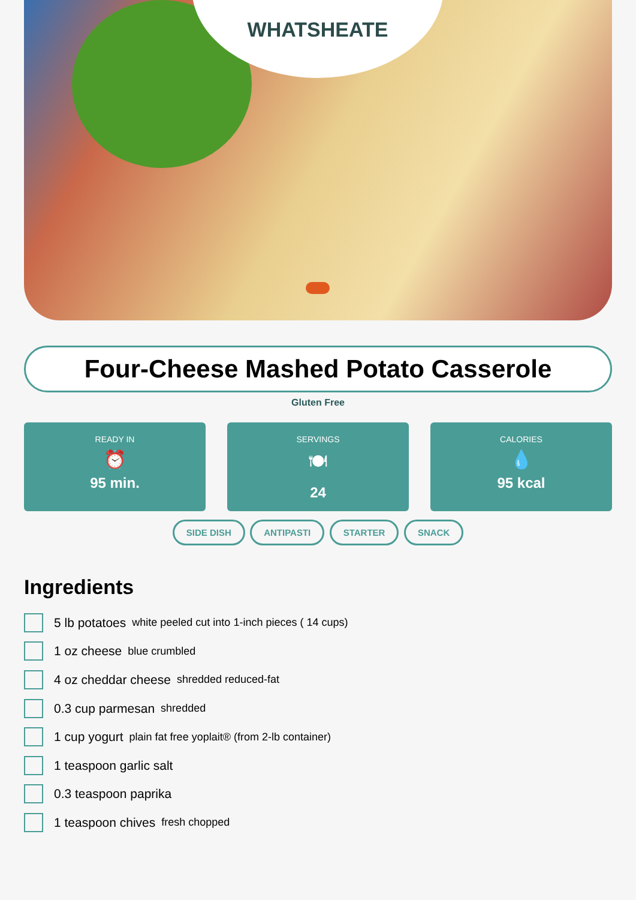WHATSHEATE
Four-Cheese Mashed Potato Casserole
Gluten Free
READY IN
⏰
95 min.
SERVINGS
🍽
24
CALORIES
💧
95 kcal
SIDE DISH ANTIPASTI STARTER SNACK
Ingredients
5 lb potatoes white peeled cut into 1-inch pieces ( 14 cups)
1 oz cheese blue crumbled
4 oz cheddar cheese shredded reduced-fat
0.3 cup parmesan shredded
1 cup yogurt plain fat free yoplait® (from 2-lb container)
1 teaspoon garlic salt
0.3 teaspoon paprika
1 teaspoon chives fresh chopped